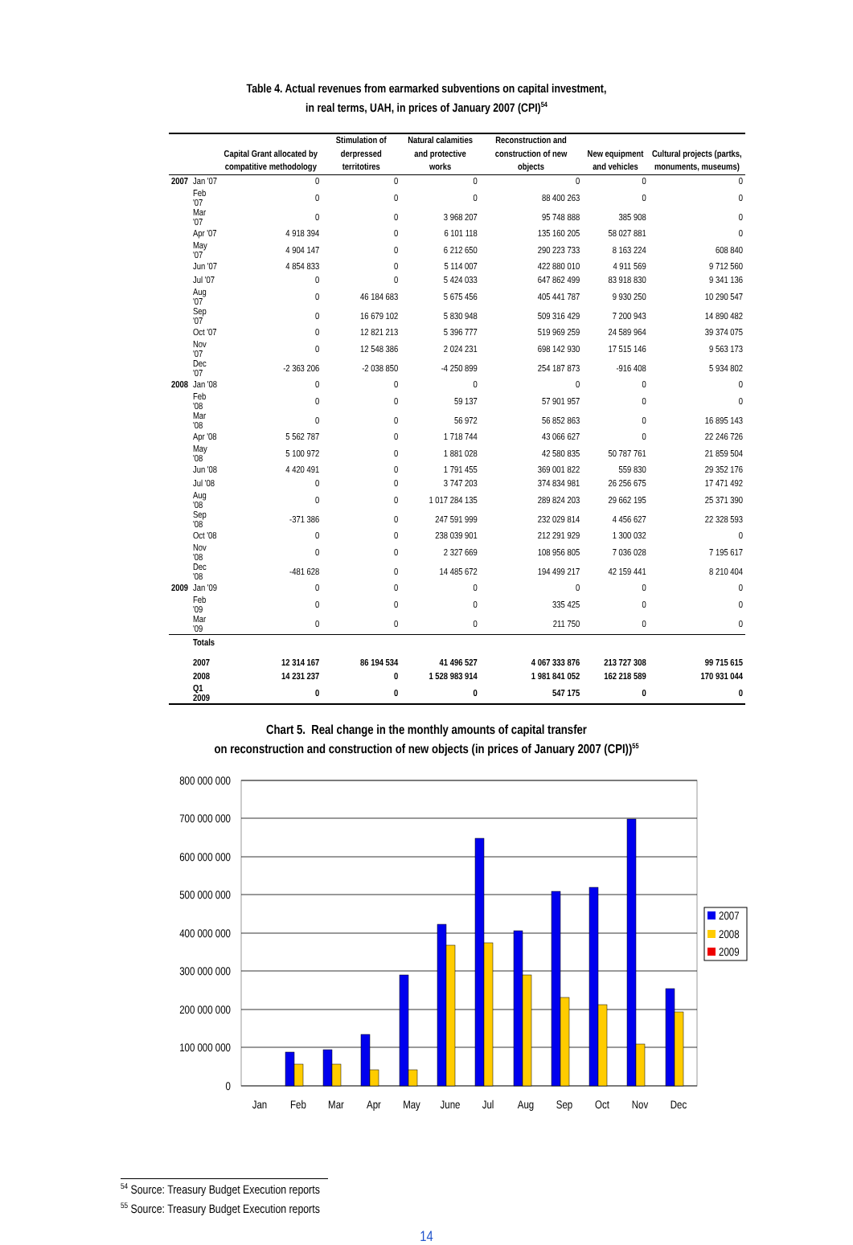Table 4. Actual revenues from earmarked subventions on capital investment,
in real terms, UAH, in prices of January 2007 (CPI)<sup>54</sup>
| | | Capital Grant allocated by compatitive methodology | Stimulation of derpressed territotires | Natural calamities and protective works | Reconstruction and construction of new objects | New equipment and vehicles | Cultural projects (partks, monuments, museums) |
| --- | --- | --- | --- | --- | --- | --- | --- |
| 2007 | Jan '07 | 0 | 0 | 0 | 0 | 0 | 0 |
| | Feb '07 | 0 | 0 | 0 | 88 400 263 | 0 | 0 |
| | Mar '07 | 0 | 0 | 3 968 207 | 95 748 888 | 385 908 | 0 |
| | Apr '07 | 4 918 394 | 0 | 6 101 118 | 135 160 205 | 58 027 881 | 0 |
| | May '07 | 4 904 147 | 0 | 6 212 650 | 290 223 733 | 8 163 224 | 608 840 |
| | Jun '07 | 4 854 833 | 0 | 5 114 007 | 422 880 010 | 4 911 569 | 9 712 560 |
| | Jul '07 | 0 | 0 | 5 424 033 | 647 862 499 | 83 918 830 | 9 341 136 |
| | Aug '07 | 0 | 46 184 683 | 5 675 456 | 405 441 787 | 9 930 250 | 10 290 547 |
| | Sep '07 | 0 | 16 679 102 | 5 830 948 | 509 316 429 | 7 200 943 | 14 890 482 |
| | Oct '07 | 0 | 12 821 213 | 5 396 777 | 519 969 259 | 24 589 964 | 39 374 075 |
| | Nov '07 | 0 | 12 548 386 | 2 024 231 | 698 142 930 | 17 515 146 | 9 563 173 |
| | Dec '07 | -2 363 206 | -2 038 850 | -4 250 899 | 254 187 873 | -916 408 | 5 934 802 |
| 2008 | Jan '08 | 0 | 0 | 0 | 0 | 0 | 0 |
| | Feb '08 | 0 | 0 | 59 137 | 57 901 957 | 0 | 0 |
| | Mar '08 | 0 | 0 | 56 972 | 56 852 863 | 0 | 16 895 143 |
| | Apr '08 | 5 562 787 | 0 | 1 718 744 | 43 066 627 | 0 | 22 246 726 |
| | May '08 | 5 100 972 | 0 | 1 881 028 | 42 580 835 | 50 787 761 | 21 859 504 |
| | Jun '08 | 4 420 491 | 0 | 1 791 455 | 369 001 822 | 559 830 | 29 352 176 |
| | Jul '08 | 0 | 0 | 3 747 203 | 374 834 981 | 26 256 675 | 17 471 492 |
| | Aug '08 | 0 | 0 | 1 017 284 135 | 289 824 203 | 29 662 195 | 25 371 390 |
| | Sep '08 | -371 386 | 0 | 247 591 999 | 232 029 814 | 4 456 627 | 22 328 593 |
| | Oct '08 | 0 | 0 | 238 039 901 | 212 291 929 | 1 300 032 | 0 |
| | Nov '08 | 0 | 0 | 2 327 669 | 108 956 805 | 7 036 028 | 7 195 617 |
| | Dec '08 | -481 628 | 0 | 14 485 672 | 194 499 217 | 42 159 441 | 8 210 404 |
| 2009 | Jan '09 | 0 | 0 | 0 | 0 | 0 | 0 |
| | Feb '09 | 0 | 0 | 0 | 335 425 | 0 | 0 |
| | Mar '09 | 0 | 0 | 0 | 211 750 | 0 | 0 |
| | Totals | | | | | | |
| | 2007 | 12 314 167 | 86 194 534 | 41 496 527 | 4 067 333 876 | 213 727 308 | 99 715 615 |
| | 2008 | 14 231 237 | 0 | 1 528 983 914 | 1 981 841 052 | 162 218 589 | 170 931 044 |
| | Q1 2009 | 0 | 0 | 0 | 547 175 | 0 | 0 |
Chart 5. Real change in the monthly amounts of capital transfer
on reconstruction and construction of new objects (in prices of January 2007 (CPI))<sup>55</sup>
800 000 000
700 000 000
600 000 000
500 000 000
400 000 000
300 000 000
200 000 000
100 000 000
0
Jan
Feb
Mar
Apr
May
June
Jul
Aug
Sep
Oct
Nov
Dec
2007
2008
2009
<sup>54</sup> Source: Treasury Budget Execution reports
<sup>55</sup> Source: Treasury Budget Execution reports
14